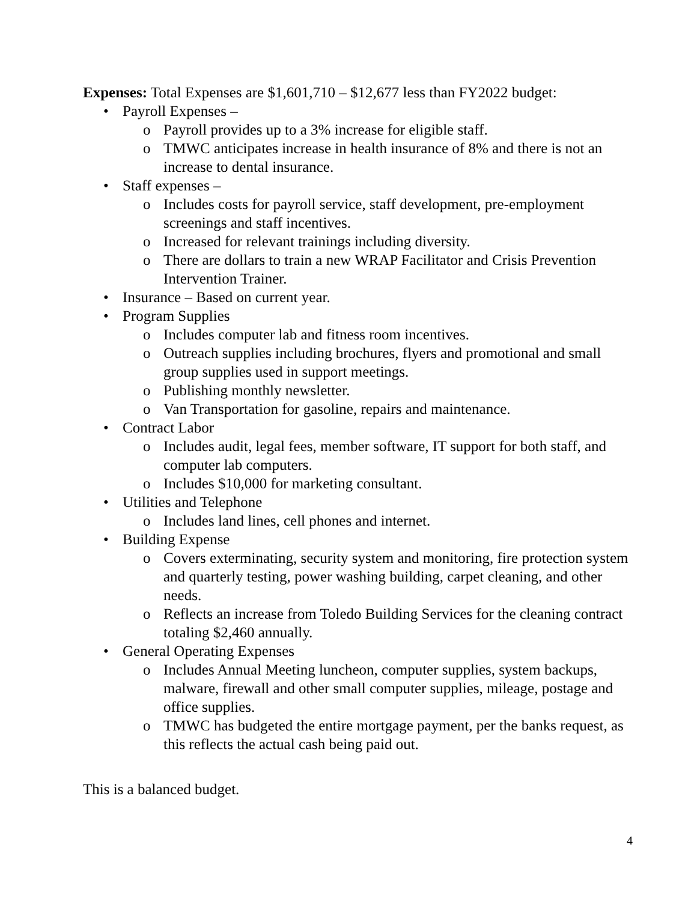Expenses: Total Expenses are $1,601,710 – $12,677 less than FY2022 budget:
• Payroll Expenses –
o Payroll provides up to a 3% increase for eligible staff.
o TMWC anticipates increase in health insurance of 8% and there is not an increase to dental insurance.
• Staff expenses –
o Includes costs for payroll service, staff development, pre-employment screenings and staff incentives.
o Increased for relevant trainings including diversity.
o There are dollars to train a new WRAP Facilitator and Crisis Prevention Intervention Trainer.
• Insurance – Based on current year.
• Program Supplies
o Includes computer lab and fitness room incentives.
o Outreach supplies including brochures, flyers and promotional and small group supplies used in support meetings.
o Publishing monthly newsletter.
o Van Transportation for gasoline, repairs and maintenance.
• Contract Labor
o Includes audit, legal fees, member software, IT support for both staff, and computer lab computers.
o Includes $10,000 for marketing consultant.
• Utilities and Telephone
o Includes land lines, cell phones and internet.
• Building Expense
o Covers exterminating, security system and monitoring, fire protection system and quarterly testing, power washing building, carpet cleaning, and other needs.
o Reflects an increase from Toledo Building Services for the cleaning contract totaling $2,460 annually.
• General Operating Expenses
o Includes Annual Meeting luncheon, computer supplies, system backups, malware, firewall and other small computer supplies, mileage, postage and office supplies.
o TMWC has budgeted the entire mortgage payment, per the banks request, as this reflects the actual cash being paid out.
This is a balanced budget.
4